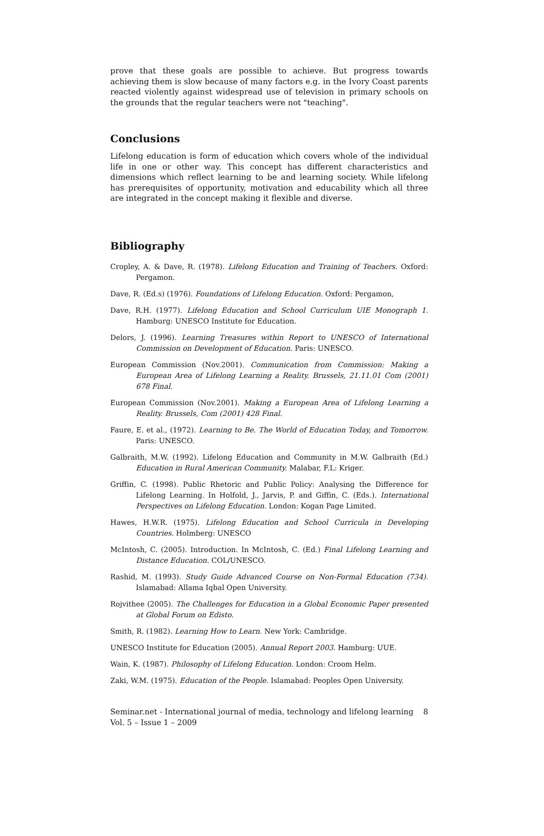prove that these goals are possible to achieve. But progress towards achieving them is slow because of many factors e.g. in the Ivory Coast parents reacted violently against widespread use of television in primary schools on the grounds that the regular teachers were not "teaching".
Conclusions
Lifelong education is form of education which covers whole of the individual life in one or other way. This concept has different characteristics and dimensions which reflect learning to be and learning society. While lifelong has prerequisites of opportunity, motivation and educability which all three are integrated in the concept making it flexible and diverse.
Bibliography
Cropley, A. & Dave, R. (1978). Lifelong Education and Training of Teachers. Oxford: Pergamon.
Dave, R. (Ed.s) (1976). Foundations of Lifelong Education. Oxford: Pergamon,
Dave, R.H. (1977). Lifelong Education and School Curriculum UIE Monograph 1. Hamburg: UNESCO Institute for Education.
Delors, J. (1996). Learning Treasures within Report to UNESCO of International Commission on Development of Education. Paris: UNESCO.
European Commission (Nov.2001). Communication from Commission: Making a European Area of Lifelong Learning a Reality. Brussels, 21.11.01 Com (2001) 678 Final.
European Commission (Nov.2001). Making a European Area of Lifelong Learning a Reality. Brussels, Com (2001) 428 Final.
Faure, E. et al., (1972). Learning to Be. The World of Education Today, and Tomorrow. Paris: UNESCO.
Galbraith, M.W. (1992). Lifelong Education and Community in M.W. Galbraith (Ed.) Education in Rural American Community. Malabar, F.L: Kriger.
Griffin, C. (1998). Public Rhetoric and Public Policy: Analysing the Difference for Lifelong Learning. In Holfold, J., Jarvis, P. and Giffin, C. (Eds.). International Perspectives on Lifelong Education. London: Kogan Page Limited.
Hawes, H.W.R. (1975). Lifelong Education and School Curricula in Developing Countries. Holmberg: UNESCO
McIntosh, C. (2005). Introduction. In McIntosh, C. (Ed.) Final Lifelong Learning and Distance Education. COL/UNESCO.
Rashid, M. (1993). Study Guide Advanced Course on Non-Formal Education (734). Islamabad: Allama Iqbal Open University.
Rojvithee (2005). The Challenges for Education in a Global Economic Paper presented at Global Forum on Edisto.
Smith, R. (1982). Learning How to Learn. New York: Cambridge.
UNESCO Institute for Education (2005). Annual Report 2003. Hamburg: UUE.
Wain, K. (1987). Philosophy of Lifelong Education. London: Croom Helm.
Zaki, W.M. (1975). Education of the People. Islamabad: Peoples Open University.
Seminar.net - International journal of media, technology and lifelong learning
Vol. 5 – Issue 1 – 2009
8